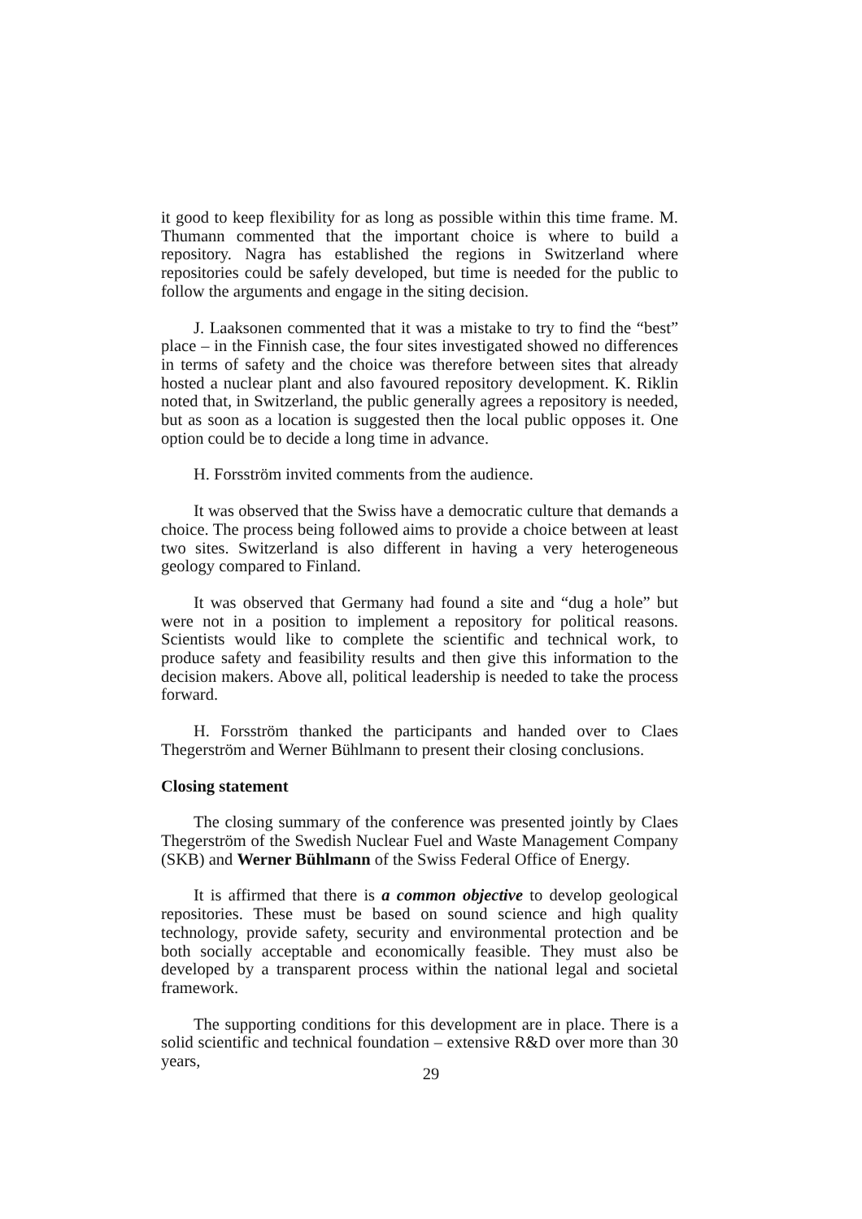it good to keep flexibility for as long as possible within this time frame. M. Thumann commented that the important choice is where to build a repository. Nagra has established the regions in Switzerland where repositories could be safely developed, but time is needed for the public to follow the arguments and engage in the siting decision.
J. Laaksonen commented that it was a mistake to try to find the “best” place – in the Finnish case, the four sites investigated showed no differences in terms of safety and the choice was therefore between sites that already hosted a nuclear plant and also favoured repository development. K. Riklin noted that, in Switzerland, the public generally agrees a repository is needed, but as soon as a location is suggested then the local public opposes it. One option could be to decide a long time in advance.
H. Forsström invited comments from the audience.
It was observed that the Swiss have a democratic culture that demands a choice. The process being followed aims to provide a choice between at least two sites. Switzerland is also different in having a very heterogeneous geology compared to Finland.
It was observed that Germany had found a site and “dug a hole” but were not in a position to implement a repository for political reasons. Scientists would like to complete the scientific and technical work, to produce safety and feasibility results and then give this information to the decision makers. Above all, political leadership is needed to take the process forward.
H. Forsström thanked the participants and handed over to Claes Thegerström and Werner Bühlmann to present their closing conclusions.
Closing statement
The closing summary of the conference was presented jointly by Claes Thegerström of the Swedish Nuclear Fuel and Waste Management Company (SKB) and Werner Bühlmann of the Swiss Federal Office of Energy.
It is affirmed that there is a common objective to develop geological repositories. These must be based on sound science and high quality technology, provide safety, security and environmental protection and be both socially acceptable and economically feasible. They must also be developed by a transparent process within the national legal and societal framework.
The supporting conditions for this development are in place. There is a solid scientific and technical foundation – extensive R&D over more than 30 years,
29